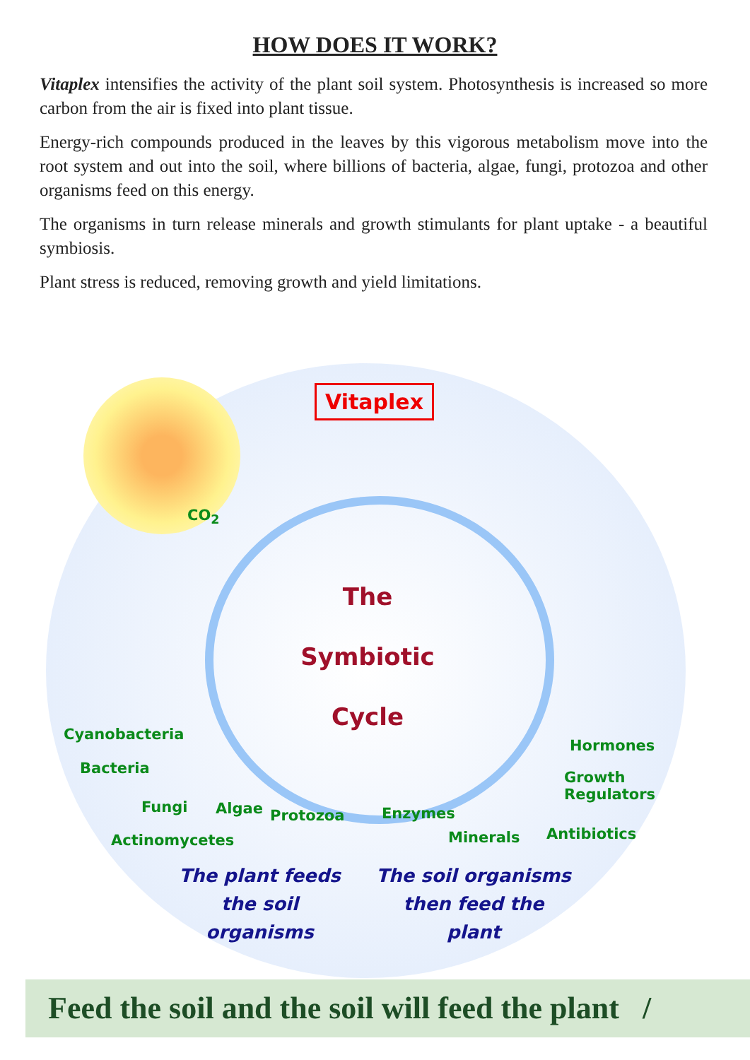HOW DOES IT WORK?
Vitaplex intensifies the activity of the plant soil system. Photosynthesis is increased so more carbon from the air is fixed into plant tissue.
Energy-rich compounds produced in the leaves by this vigorous metabolism move into the root system and out into the soil, where billions of bacteria, algae, fungi, protozoa and other organisms feed on this energy.
The organisms in turn release minerals and growth stimulants for plant uptake - a beautiful symbiosis.
Plant stress is reduced, removing growth and yield limitations.
Vitaplex
CO<sub>2</sub>
The
Symbiotic
Cycle
Cyanobacteria
Bacteria
Fungi Algae Protozoa
Actinomycetes
Hormones
Growth
Regulators
Enzymes
Antibiotics
Minerals
The plant feeds the soil organisms
The soil organisms then feed the plant
Feed the soil and the soil will feed the plant /